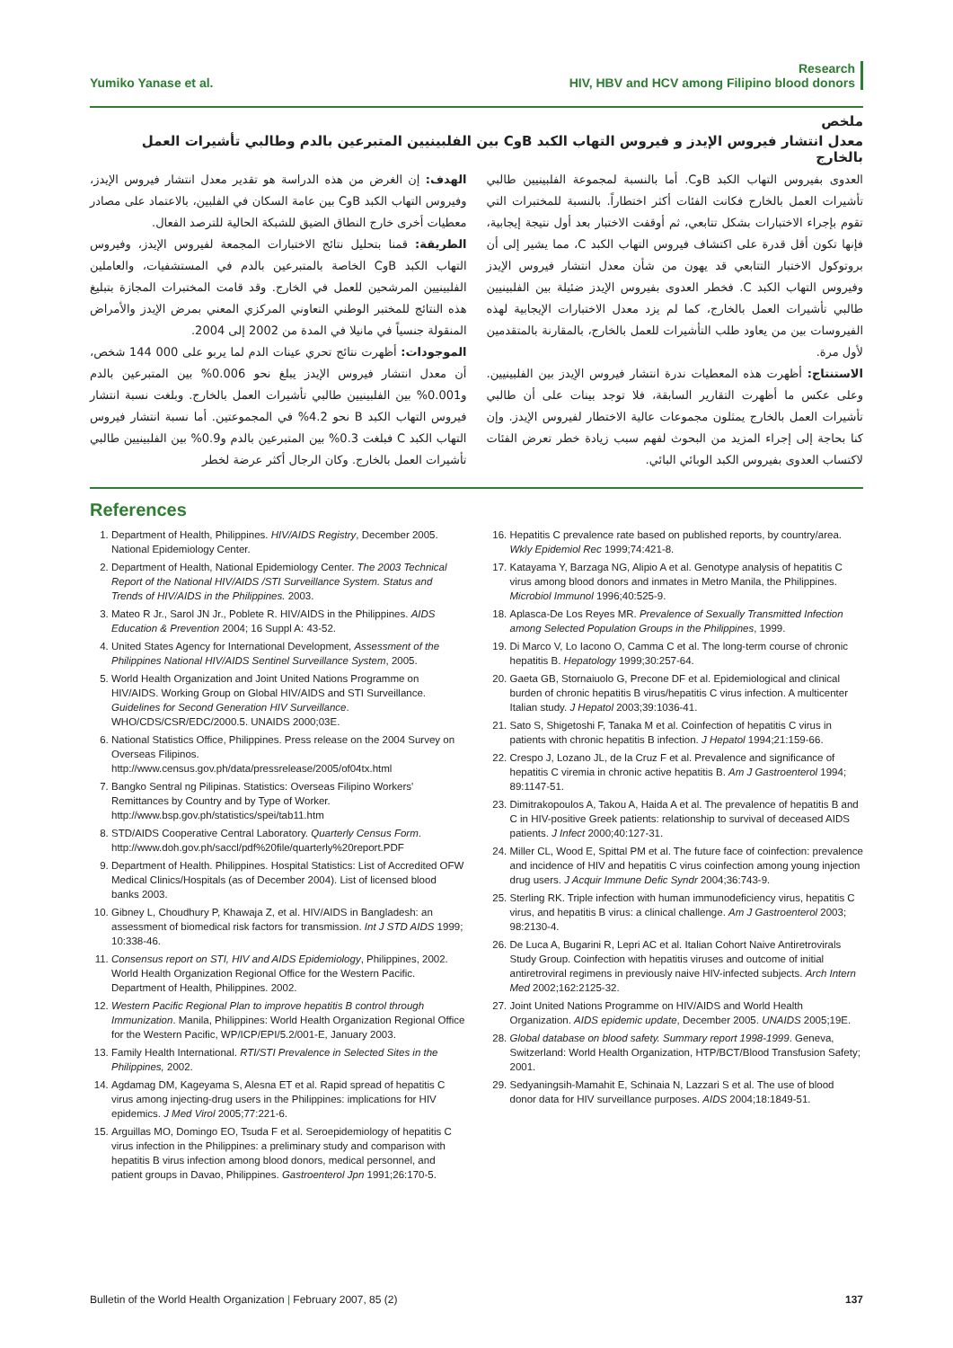Yumiko Yanase et al. Research
HIV, HBV and HCV among Filipino blood donors
ملخص
معدل انتشار فيروس الإيدز و فيروس التهاب الكبد BوC بين الفلبينيين المتبرعين بالدم وطالبي تأشيرات العمل بالخارج
الهدف: إن الغرض من هذه الدراسة هو تقدير معدل انتشار فيروس الإيدز، وفيروس التهاب الكبد BوC بين عامة السكان في الفلبين، بالاعتماد على مصادر معطيات أخرى خارج النطاق الضيق للشبكة الحالية للترصد الفعال.
الطريقة: قمنا بتحليل نتائج الاختبارات المجمعة لفيروس الإيدز، وفيروس التهاب الكبد BوC الخاصة بالمتبرعين بالدم في المستشفيات، والعاملين الفلبينيين المرشحين للعمل في الخارج. وقد قامت المختبرات المجازة بتبليغ هذه النتائج للمختبر الوطني التعاوني المركزي المعني بمرض الإيدز والأمراض المنقولة جنسياً في مانيلا في المدة من 2002 إلى 2004.
الموجودات: أظهرت نتائج تحري عينات الدم لما يربو على 000 144 شخص، أن معدل انتشار فيروس الإيدز يبلغ نحو 0.006% بين المتبرعين بالدم و0.001% بين الفلبينيين طالبي تأشيرات العمل بالخارج. وبلغت نسبة انتشار فيروس التهاب الكبد B نحو 4.2% في المجموعتين. أما نسبة انتشار فيروس التهاب الكبد C فبلغت 0.3% بين المتبرعين بالدم و0.9% بين الفلبينيين طالبي تأشيرات العمل بالخارج. وكان الرجال أكثر عرضة لخطر
العدوى بفيروس التهاب الكبد BوC. أما بالنسبة لمجموعة الفلبينيين طالبي تأشيرات العمل بالخارج فكانت الفئات أكثر اختطاراً. بالنسبة للمختبرات التي تقوم بإجراء الاختبارات بشكل تتابعي، ثم أوقفت الاختبار بعد أول نتيجة إيجابية، فإنها تكون أقل قدرة على اكتشاف فيروس التهاب الكبد C، مما يشير إلى أن بروتوكول الاختبار التتابعي قد يهون من شأن معدل انتشار فيروس الإيدز وفيروس التهاب الكبد C. فخطر العدوى بفيروس الإيدز ضئيلة بين الفلبينيين طالبي تأشيرات العمل بالخارج، كما لم يزد معدل الاختبارات الإيجابية لهذه الفيروسات بين من يعاود طلب التأشيرات للعمل بالخارج، بالمقارنة بالمتقدمين لأول مرة.
الاستنتاج: أظهرت هذه المعطيات ندرة انتشار فيروس الإيدز بين الفلبينيين. وعلى عكس ما أظهرت التقارير السابقة، فلا توجد بينات على أن طالبي تأشيرات العمل بالخارج يمثلون مجموعات عالية الاختطار لفيروس الإيدز. وإن كنا بحاجة إلى إجراء المزيد من البحوث لفهم سبب زيادة خطر تعرض الفئات لاكتساب العدوى بفيروس الكبد الوبائي البائي.
References
1. Department of Health, Philippines. HIV/AIDS Registry, December 2005. National Epidemiology Center.
2. Department of Health, National Epidemiology Center. The 2003 Technical Report of the National HIV/AIDS /STI Surveillance System. Status and Trends of HIV/AIDS in the Philippines. 2003.
3. Mateo R Jr., Sarol JN Jr., Poblete R. HIV/AIDS in the Philippines. AIDS Education & Prevention 2004; 16 Suppl A: 43-52.
4. United States Agency for International Development, Assessment of the Philippines National HIV/AIDS Sentinel Surveillance System, 2005.
5. World Health Organization and Joint United Nations Programme on HIV/AIDS. Working Group on Global HIV/AIDS and STI Surveillance. Guidelines for Second Generation HIV Surveillance. WHO/CDS/CSR/EDC/2000.5. UNAIDS 2000;03E.
6. National Statistics Office, Philippines. Press release on the 2004 Survey on Overseas Filipinos. http://www.census.gov.ph/data/pressrelease/2005/of04tx.html
7. Bangko Sentral ng Pilipinas. Statistics: Overseas Filipino Workers' Remittances by Country and by Type of Worker. http://www.bsp.gov.ph/statistics/spei/tab11.htm
8. STD/AIDS Cooperative Central Laboratory. Quarterly Census Form. http://www.doh.gov.ph/saccl/pdf%20file/quarterly%20report.PDF
9. Department of Health. Philippines. Hospital Statistics: List of Accredited OFW Medical Clinics/Hospitals (as of December 2004). List of licensed blood banks 2003.
10. Gibney L, Choudhury P, Khawaja Z, et al. HIV/AIDS in Bangladesh: an assessment of biomedical risk factors for transmission. Int J STD AIDS 1999; 10:338-46.
11. Consensus report on STI, HIV and AIDS Epidemiology, Philippines, 2002. World Health Organization Regional Office for the Western Pacific. Department of Health, Philippines. 2002.
12. Western Pacific Regional Plan to improve hepatitis B control through Immunization. Manila, Philippines: World Health Organization Regional Office for the Western Pacific, WP/ICP/EPI/5.2/001-E, January 2003.
13. Family Health International. RTI/STI Prevalence in Selected Sites in the Philippines, 2002.
14. Agdamag DM, Kageyama S, Alesna ET et al. Rapid spread of hepatitis C virus among injecting-drug users in the Philippines: implications for HIV epidemics. J Med Virol 2005;77:221-6.
15. Arguillas MO, Domingo EO, Tsuda F et al. Seroepidemiology of hepatitis C virus infection in the Philippines: a preliminary study and comparison with hepatitis B virus infection among blood donors, medical personnel, and patient groups in Davao, Philippines. Gastroenterol Jpn 1991;26:170-5.
16. Hepatitis C prevalence rate based on published reports, by country/area. Wkly Epidemiol Rec 1999;74:421-8.
17. Katayama Y, Barzaga NG, Alipio A et al. Genotype analysis of hepatitis C virus among blood donors and inmates in Metro Manila, the Philippines. Microbiol Immunol 1996;40:525-9.
18. Aplasca-De Los Reyes MR. Prevalence of Sexually Transmitted Infection among Selected Population Groups in the Philippines, 1999.
19. Di Marco V, Lo Iacono O, Camma C et al. The long-term course of chronic hepatitis B. Hepatology 1999;30:257-64.
20. Gaeta GB, Stornaiuolo G, Precone DF et al. Epidemiological and clinical burden of chronic hepatitis B virus/hepatitis C virus infection. A multicenter Italian study. J Hepatol 2003;39:1036-41.
21. Sato S, Shigetoshi F, Tanaka M et al. Coinfection of hepatitis C virus in patients with chronic hepatitis B infection. J Hepatol 1994;21:159-66.
22. Crespo J, Lozano JL, de la Cruz F et al. Prevalence and significance of hepatitis C viremia in chronic active hepatitis B. Am J Gastroenterol 1994; 89:1147-51.
23. Dimitrakopoulos A, Takou A, Haida A et al. The prevalence of hepatitis B and C in HIV-positive Greek patients: relationship to survival of deceased AIDS patients. J Infect 2000;40:127-31.
24. Miller CL, Wood E, Spittal PM et al. The future face of coinfection: prevalence and incidence of HIV and hepatitis C virus coinfection among young injection drug users. J Acquir Immune Defic Syndr 2004;36:743-9.
25. Sterling RK. Triple infection with human immunodeficiency virus, hepatitis C virus, and hepatitis B virus: a clinical challenge. Am J Gastroenterol 2003; 98:2130-4.
26. De Luca A, Bugarini R, Lepri AC et al. Italian Cohort Naive Antiretrovirals Study Group. Coinfection with hepatitis viruses and outcome of initial antiretroviral regimens in previously naive HIV-infected subjects. Arch Intern Med 2002;162:2125-32.
27. Joint United Nations Programme on HIV/AIDS and World Health Organization. AIDS epidemic update, December 2005. UNAIDS 2005;19E.
28. Global database on blood safety. Summary report 1998-1999. Geneva, Switzerland: World Health Organization, HTP/BCT/Blood Transfusion Safety; 2001.
29. Sedyaningsih-Mamahit E, Schinaia N, Lazzari S et al. The use of blood donor data for HIV surveillance purposes. AIDS 2004;18:1849-51.
Bulletin of the World Health Organization | February 2007, 85 (2) 137